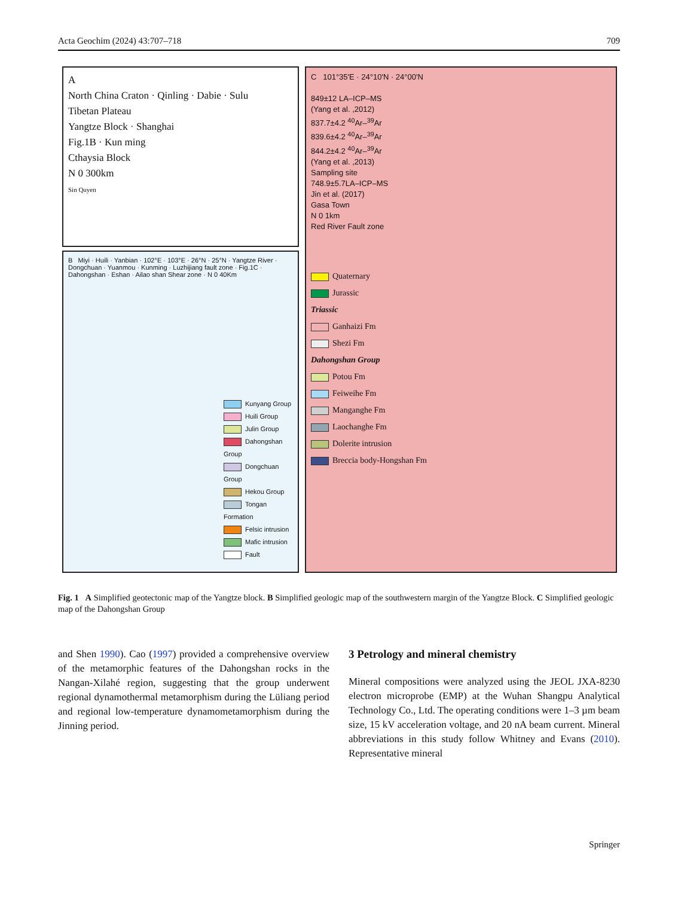Acta Geochim (2024) 43:707–718 709
A
North China Craton · Qinling · Dabie · Sulu
Tibetan Plateau
Yangtze Block · Shanghai
Fig.1B · Kun ming
Cthaysia Block
N 0 300km
Sin Quyen
B Miyi · Huili · Yanbian · 102°E · 103°E · 26°N · 25°N · Yangtze River · Dongchuan · Yuanmou · Kunming · Luzhijiang fault zone · Fig.1C · Dahongshan · Eshan · Ailao shan Shear zone · N 0 40Km
Kunyang Group
Huili Group
Julin Group
Dahongshan Group
Dongchuan Group
Hekou Group
Tongan Formation
Felsic intrusion
Mafic intrusion
Fault
C 101°35'E · 24°10'N · 24°00'N
849±12 LA–ICP–MS
(Yang et al. ,2012)
837.7±4.2 <sup>40</sup>Ar–<sup>39</sup>Ar
839.6±4.2 <sup>40</sup>Ar–<sup>39</sup>Ar
844.2±4.2 <sup>40</sup>Ar–<sup>39</sup>Ar
(Yang et al. ,2013)
Sampling site
748.9±5.7LA–ICP–MS
Jin et al. (2017)
Gasa Town
N 0 1km
Red River Fault zone
Quaternary
Jurassic
Triassic
Ganhaizi Fm
Shezi Fm
Dahongshan Group
Potou Fm
Feiweihe Fm
Manganghe Fm
Laochanghe Fm
Dolerite intrusion
Breccia body-Hongshan Fm
Fig. 1 A Simplified geotectonic map of the Yangtze block. B Simplified geologic map of the southwestern margin of the Yangtze Block. C Simplified geologic map of the Dahongshan Group
and Shen 1990). Cao (1997) provided a comprehensive overview of the metamorphic features of the Dahongshan rocks in the Nangan-Xilahé region, suggesting that the group underwent regional dynamothermal metamorphism during the Lüliang period and regional low-temperature dynamometamorphism during the Jinning period.
3 Petrology and mineral chemistry
Mineral compositions were analyzed using the JEOL JXA-8230 electron microprobe (EMP) at the Wuhan Shangpu Analytical Technology Co., Ltd. The operating conditions were 1–3 µm beam size, 15 kV acceleration voltage, and 20 nA beam current. Mineral abbreviations in this study follow Whitney and Evans (2010). Representative mineral
Springer